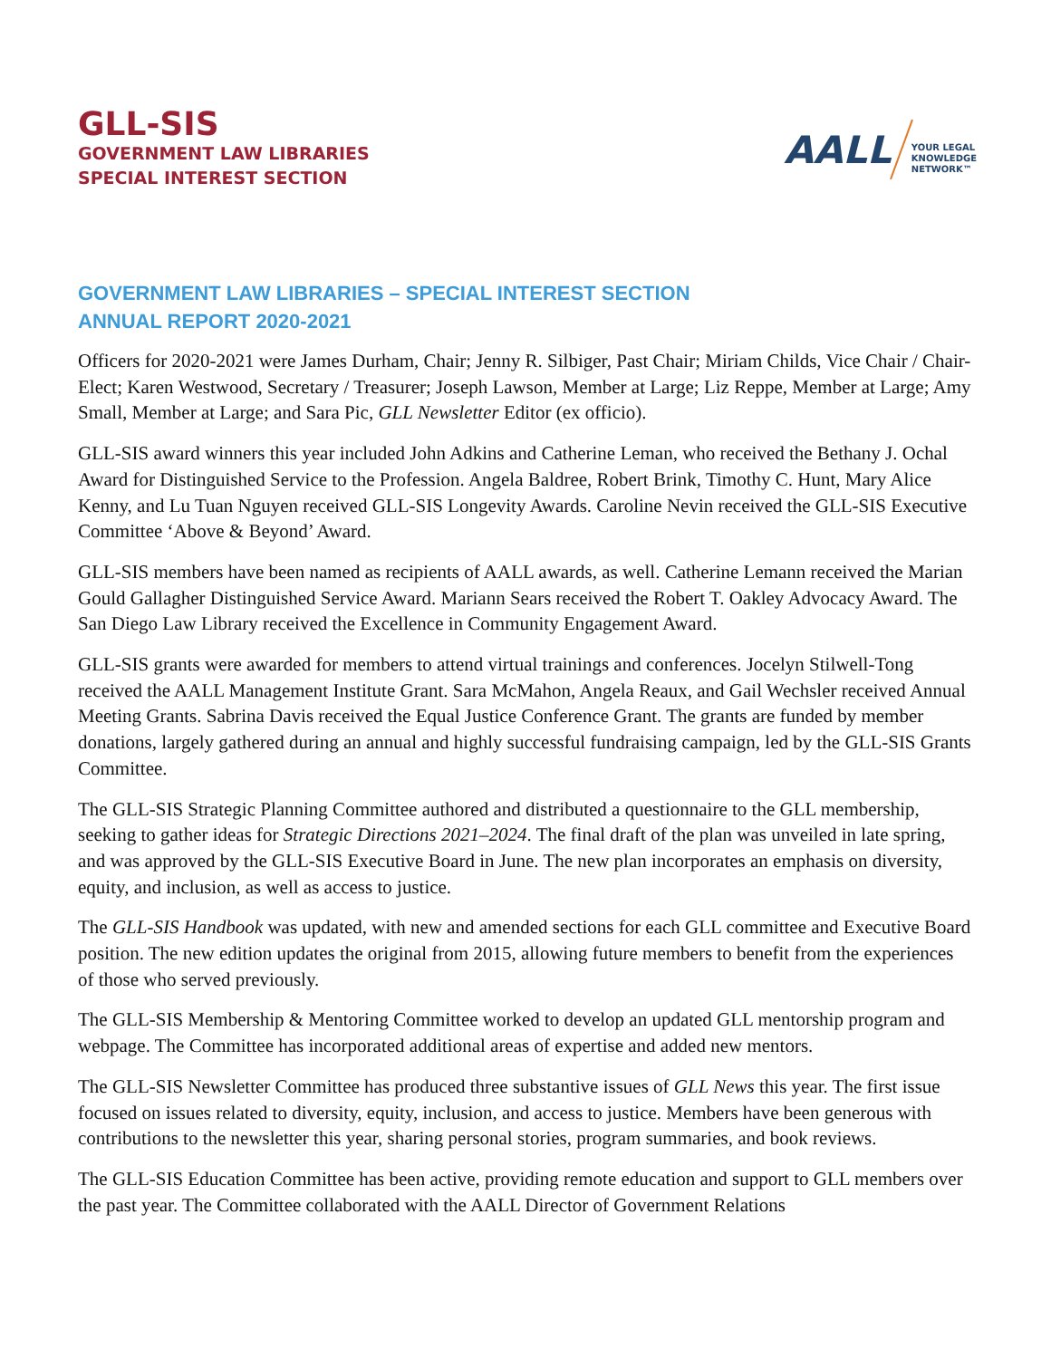GLL-SIS
GOVERNMENT LAW LIBRARIES
SPECIAL INTEREST SECTION
AALL YOUR LEGAL
KNOWLEDGE
NETWORK™
GOVERNMENT LAW LIBRARIES – SPECIAL INTEREST SECTION
ANNUAL REPORT 2020-2021
Officers for 2020-2021 were James Durham, Chair; Jenny R. Silbiger, Past Chair; Miriam Childs, Vice Chair / Chair-Elect; Karen Westwood, Secretary / Treasurer; Joseph Lawson, Member at Large; Liz Reppe, Member at Large; Amy Small, Member at Large; and Sara Pic, GLL Newsletter Editor (ex officio).
GLL-SIS award winners this year included John Adkins and Catherine Leman, who received the Bethany J. Ochal Award for Distinguished Service to the Profession. Angela Baldree, Robert Brink, Timothy C. Hunt, Mary Alice Kenny, and Lu Tuan Nguyen received GLL-SIS Longevity Awards. Caroline Nevin received the GLL-SIS Executive Committee ‘Above & Beyond’ Award.
GLL-SIS members have been named as recipients of AALL awards, as well. Catherine Lemann received the Marian Gould Gallagher Distinguished Service Award. Mariann Sears received the Robert T. Oakley Advocacy Award. The San Diego Law Library received the Excellence in Community Engagement Award.
GLL-SIS grants were awarded for members to attend virtual trainings and conferences. Jocelyn Stilwell-Tong received the AALL Management Institute Grant. Sara McMahon, Angela Reaux, and Gail Wechsler received Annual Meeting Grants. Sabrina Davis received the Equal Justice Conference Grant. The grants are funded by member donations, largely gathered during an annual and highly successful fundraising campaign, led by the GLL-SIS Grants Committee.
The GLL-SIS Strategic Planning Committee authored and distributed a questionnaire to the GLL membership, seeking to gather ideas for Strategic Directions 2021–2024. The final draft of the plan was unveiled in late spring, and was approved by the GLL-SIS Executive Board in June. The new plan incorporates an emphasis on diversity, equity, and inclusion, as well as access to justice.
The GLL-SIS Handbook was updated, with new and amended sections for each GLL committee and Executive Board position. The new edition updates the original from 2015, allowing future members to benefit from the experiences of those who served previously.
The GLL-SIS Membership & Mentoring Committee worked to develop an updated GLL mentorship program and webpage. The Committee has incorporated additional areas of expertise and added new mentors.
The GLL-SIS Newsletter Committee has produced three substantive issues of GLL News this year. The first issue focused on issues related to diversity, equity, inclusion, and access to justice. Members have been generous with contributions to the newsletter this year, sharing personal stories, program summaries, and book reviews.
The GLL-SIS Education Committee has been active, providing remote education and support to GLL members over the past year. The Committee collaborated with the AALL Director of Government Relations